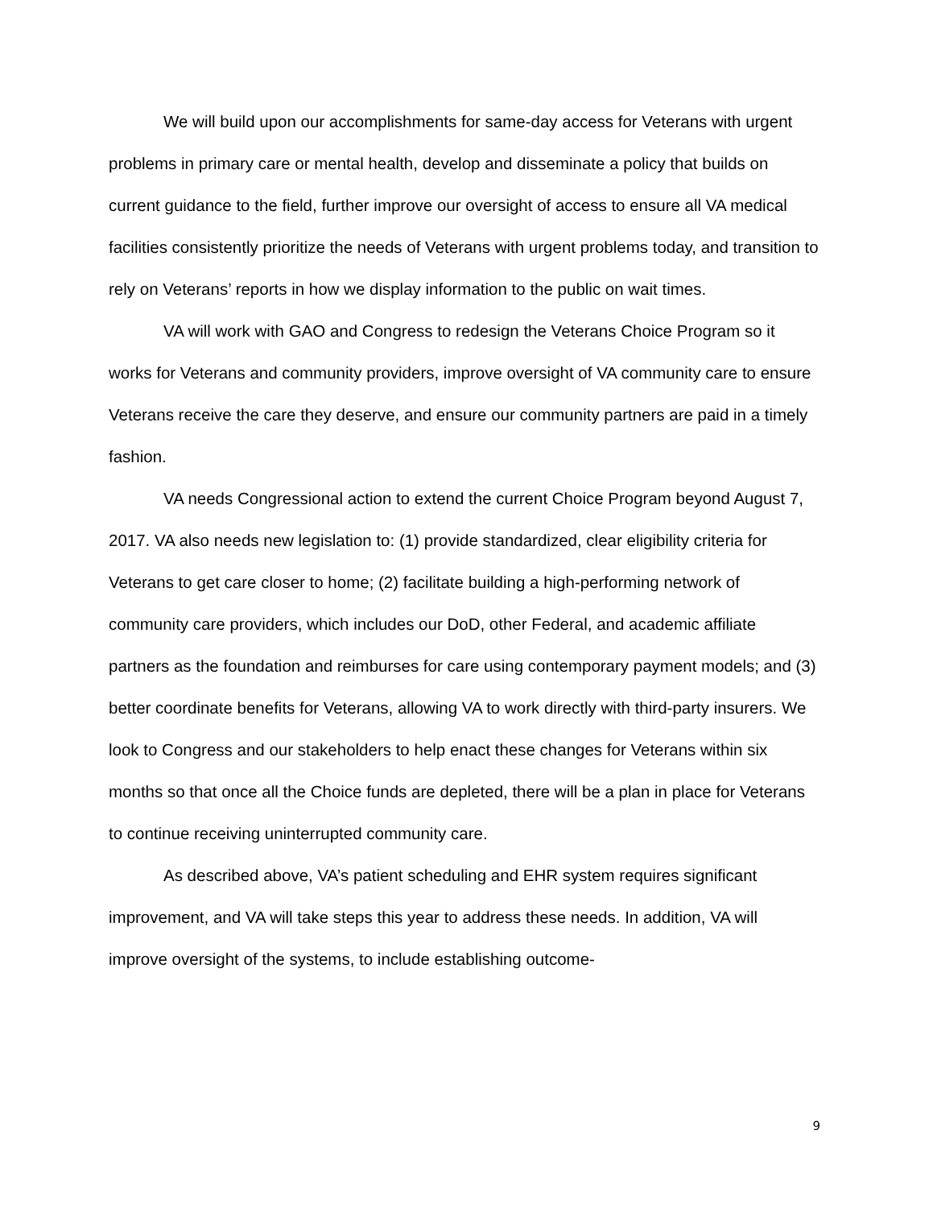We will build upon our accomplishments for same-day access for Veterans with urgent problems in primary care or mental health, develop and disseminate a policy that builds on current guidance to the field, further improve our oversight of access to ensure all VA medical facilities consistently prioritize the needs of Veterans with urgent problems today, and transition to rely on Veterans’ reports in how we display information to the public on wait times.
VA will work with GAO and Congress to redesign the Veterans Choice Program so it works for Veterans and community providers, improve oversight of VA community care to ensure Veterans receive the care they deserve, and ensure our community partners are paid in a timely fashion.
VA needs Congressional action to extend the current Choice Program beyond August 7, 2017. VA also needs new legislation to: (1) provide standardized, clear eligibility criteria for Veterans to get care closer to home; (2) facilitate building a high-performing network of community care providers, which includes our DoD, other Federal, and academic affiliate partners as the foundation and reimburses for care using contemporary payment models; and (3) better coordinate benefits for Veterans, allowing VA to work directly with third-party insurers. We look to Congress and our stakeholders to help enact these changes for Veterans within six months so that once all the Choice funds are depleted, there will be a plan in place for Veterans to continue receiving uninterrupted community care.
As described above, VA’s patient scheduling and EHR system requires significant improvement, and VA will take steps this year to address these needs. In addition, VA will improve oversight of the systems, to include establishing outcome-
9